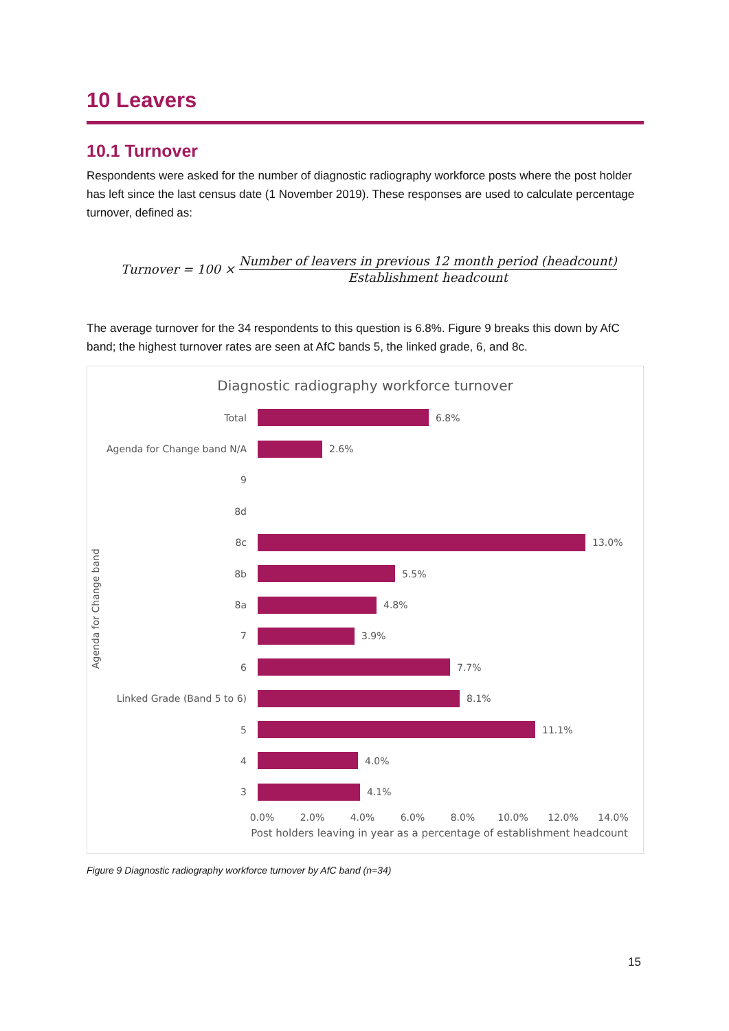10 Leavers
10.1 Turnover
Respondents were asked for the number of diagnostic radiography workforce posts where the post holder has left since the last census date (1 November 2019). These responses are used to calculate percentage turnover, defined as:
Turnover = 100 ×
Number of leavers in previous 12 month period (headcount)
Establishment headcount
The average turnover for the 34 respondents to this question is 6.8%. Figure 9 breaks this down by AfC band; the highest turnover rates are seen at AfC bands 5, the linked grade, 6, and 8c.
Diagnostic radiography workforce turnover
Agenda for Change band
Total 6.8%
Agenda for Change band N/A 2.6%
9
8d
8c 13.0%
8b 5.5%
8a 4.8%
7 3.9%
6 7.7%
Linked Grade (Band 5 to 6) 8.1%
5 11.1%
4 4.0%
3 4.1%
0.0% 2.0% 4.0% 6.0% 8.0% 10.0% 12.0% 14.0%
Post holders leaving in year as a percentage of establishment headcount
Figure 9 Diagnostic radiography workforce turnover by AfC band (n=34)
15